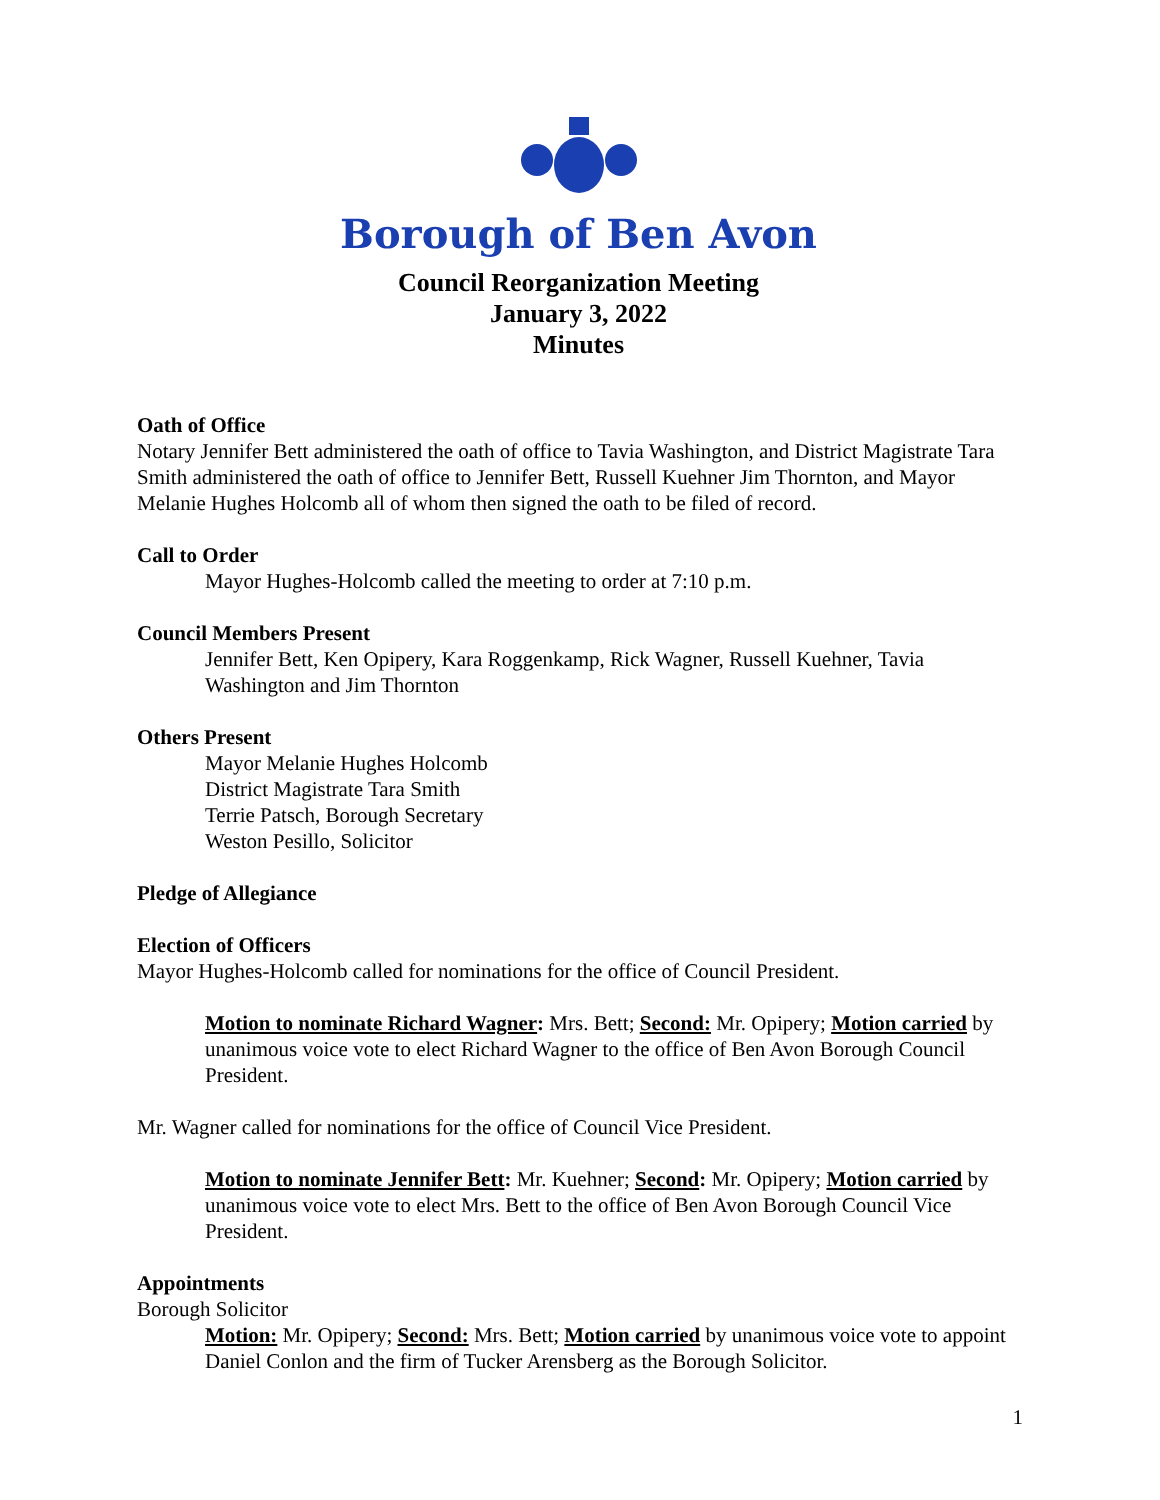Borough of Ben Avon
Council Reorganization Meeting
January 3, 2022
Minutes
Oath of Office
Notary Jennifer Bett administered the oath of office to Tavia Washington, and District Magistrate Tara Smith administered the oath of office to Jennifer Bett, Russell Kuehner Jim Thornton, and Mayor Melanie Hughes Holcomb all of whom then signed the oath to be filed of record.
Call to Order
Mayor Hughes-Holcomb called the meeting to order at 7:10 p.m.
Council Members Present
Jennifer Bett, Ken Opipery, Kara Roggenkamp, Rick Wagner, Russell Kuehner, Tavia Washington and Jim Thornton
Others Present
Mayor Melanie Hughes Holcomb
District Magistrate Tara Smith
Terrie Patsch, Borough Secretary
Weston Pesillo, Solicitor
Pledge of Allegiance
Election of Officers
Mayor Hughes-Holcomb called for nominations for the office of Council President.
Motion to nominate Richard Wagner: Mrs. Bett; Second: Mr. Opipery; Motion carried by unanimous voice vote to elect Richard Wagner to the office of Ben Avon Borough Council President.
Mr. Wagner called for nominations for the office of Council Vice President.
Motion to nominate Jennifer Bett: Mr. Kuehner; Second: Mr. Opipery; Motion carried by unanimous voice vote to elect Mrs. Bett to the office of Ben Avon Borough Council Vice President.
Appointments
Borough Solicitor
Motion: Mr. Opipery; Second: Mrs. Bett; Motion carried by unanimous voice vote to appoint Daniel Conlon and the firm of Tucker Arensberg as the Borough Solicitor.
1